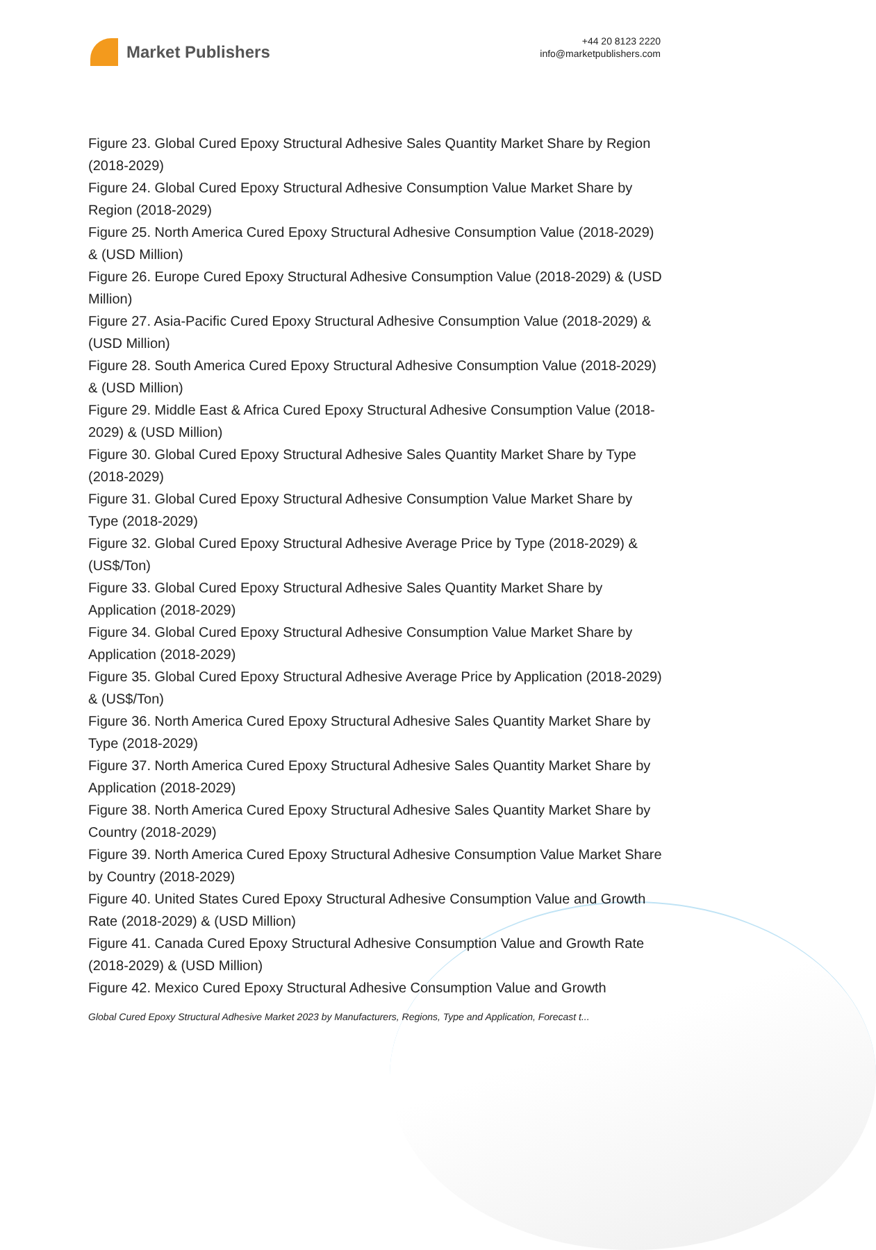Market Publishers
+44 20 8123 2220
info@marketpublishers.com
Figure 23. Global Cured Epoxy Structural Adhesive Sales Quantity Market Share by Region (2018-2029)
Figure 24. Global Cured Epoxy Structural Adhesive Consumption Value Market Share by Region (2018-2029)
Figure 25. North America Cured Epoxy Structural Adhesive Consumption Value (2018-2029) & (USD Million)
Figure 26. Europe Cured Epoxy Structural Adhesive Consumption Value (2018-2029) & (USD Million)
Figure 27. Asia-Pacific Cured Epoxy Structural Adhesive Consumption Value (2018-2029) & (USD Million)
Figure 28. South America Cured Epoxy Structural Adhesive Consumption Value (2018-2029) & (USD Million)
Figure 29. Middle East & Africa Cured Epoxy Structural Adhesive Consumption Value (2018-2029) & (USD Million)
Figure 30. Global Cured Epoxy Structural Adhesive Sales Quantity Market Share by Type (2018-2029)
Figure 31. Global Cured Epoxy Structural Adhesive Consumption Value Market Share by Type (2018-2029)
Figure 32. Global Cured Epoxy Structural Adhesive Average Price by Type (2018-2029) & (US$/Ton)
Figure 33. Global Cured Epoxy Structural Adhesive Sales Quantity Market Share by Application (2018-2029)
Figure 34. Global Cured Epoxy Structural Adhesive Consumption Value Market Share by Application (2018-2029)
Figure 35. Global Cured Epoxy Structural Adhesive Average Price by Application (2018-2029) & (US$/Ton)
Figure 36. North America Cured Epoxy Structural Adhesive Sales Quantity Market Share by Type (2018-2029)
Figure 37. North America Cured Epoxy Structural Adhesive Sales Quantity Market Share by Application (2018-2029)
Figure 38. North America Cured Epoxy Structural Adhesive Sales Quantity Market Share by Country (2018-2029)
Figure 39. North America Cured Epoxy Structural Adhesive Consumption Value Market Share by Country (2018-2029)
Figure 40. United States Cured Epoxy Structural Adhesive Consumption Value and Growth Rate (2018-2029) & (USD Million)
Figure 41. Canada Cured Epoxy Structural Adhesive Consumption Value and Growth Rate (2018-2029) & (USD Million)
Figure 42. Mexico Cured Epoxy Structural Adhesive Consumption Value and Growth
Global Cured Epoxy Structural Adhesive Market 2023 by Manufacturers, Regions, Type and Application, Forecast t...